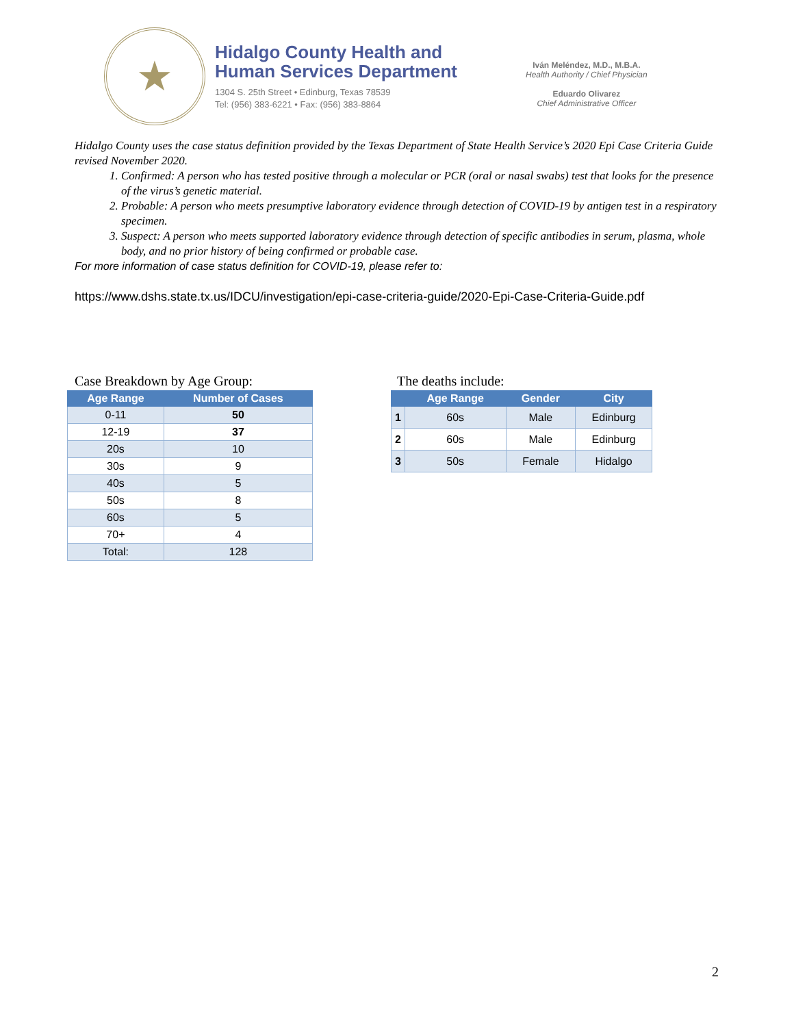★
Hidalgo County Health and
Human Services Department
1304 S. 25th Street • Edinburg, Texas 78539
Tel: (956) 383-6221 • Fax: (956) 383-8864
Iván Meléndez, M.D., M.B.A.
Health Authority / Chief Physician
Eduardo Olivarez
Chief Administrative Officer
Hidalgo County uses the case status definition provided by the Texas Department of State Health Service’s 2020 Epi Case Criteria Guide revised November 2020.
1. Confirmed: A person who has tested positive through a molecular or PCR (oral or nasal swabs) test that looks for the presence of the virus’s genetic material.
2. Probable: A person who meets presumptive laboratory evidence through detection of COVID-19 by antigen test in a respiratory specimen.
3. Suspect: A person who meets supported laboratory evidence through detection of specific antibodies in serum, plasma, whole body, and no prior history of being confirmed or probable case.
For more information of case status definition for COVID-19, please refer to:
https://www.dshs.state.tx.us/IDCU/investigation/epi-case-criteria-guide/2020-Epi-Case-Criteria-Guide.pdf
Case Breakdown by Age Group:
| Age Range | Number of Cases |
| --- | --- |
| 0-11 | 50 |
| 12-19 | 37 |
| 20s | 10 |
| 30s | 9 |
| 40s | 5 |
| 50s | 8 |
| 60s | 5 |
| 70+ | 4 |
| Total: | 128 |
The deaths include:
| | Age Range | Gender | City |
| --- | --- | --- | --- |
| 1 | 60s | Male | Edinburg |
| 2 | 60s | Male | Edinburg |
| 3 | 50s | Female | Hidalgo |
2